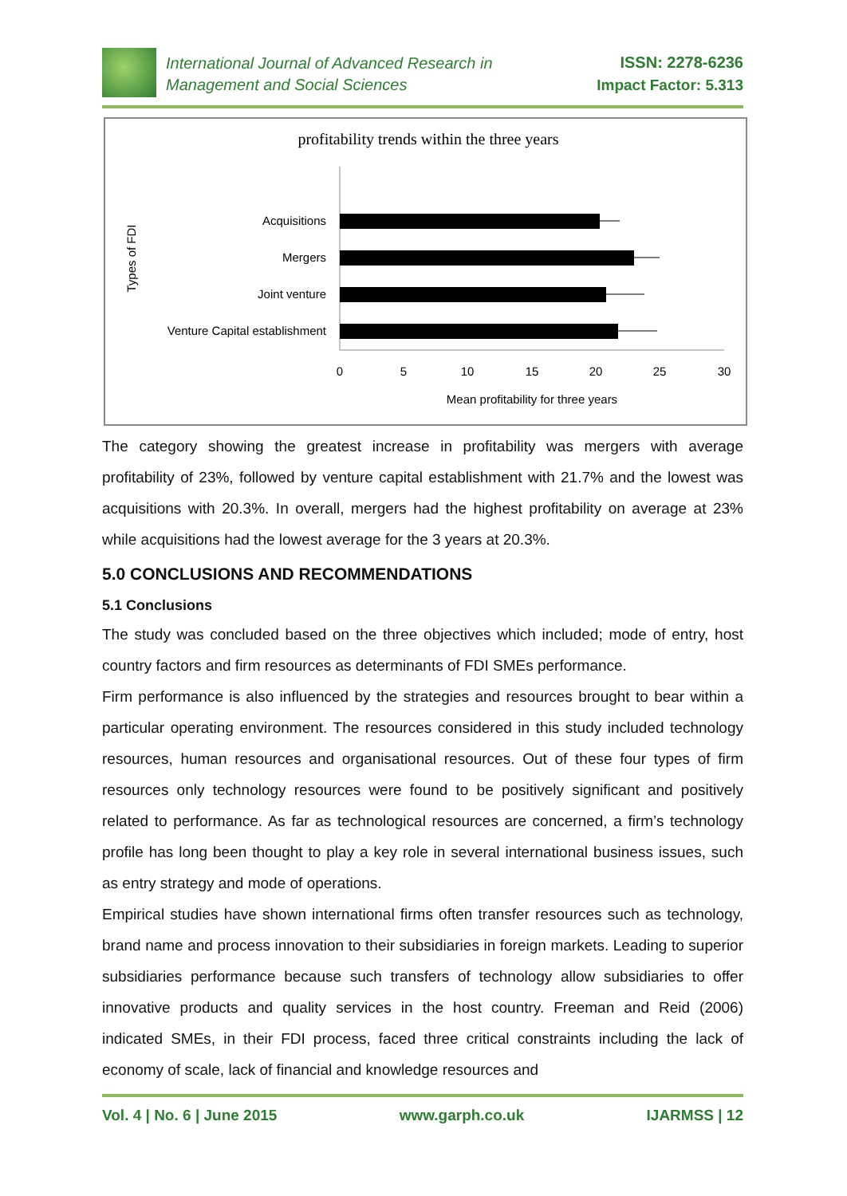International Journal of Advanced Research in
Management and Social Sciences
ISSN: 2278-6236
Impact Factor: 5.313
profitability trends within the three years
Types of FDI
Acquisitions
Mergers
Joint venture
Venture Capital establishment
0
5
10
15
20
25
30
Mean profitability for three years
The category showing the greatest increase in profitability was mergers with average profitability of 23%, followed by venture capital establishment with 21.7% and the lowest was acquisitions with 20.3%. In overall, mergers had the highest profitability on average at 23% while acquisitions had the lowest average for the 3 years at 20.3%.
5.0 CONCLUSIONS AND RECOMMENDATIONS
5.1 Conclusions
The study was concluded based on the three objectives which included; mode of entry, host country factors and firm resources as determinants of FDI SMEs performance.
Firm performance is also influenced by the strategies and resources brought to bear within a particular operating environment. The resources considered in this study included technology resources, human resources and organisational resources. Out of these four types of firm resources only technology resources were found to be positively significant and positively related to performance. As far as technological resources are concerned, a firm’s technology profile has long been thought to play a key role in several international business issues, such as entry strategy and mode of operations.
Empirical studies have shown international firms often transfer resources such as technology, brand name and process innovation to their subsidiaries in foreign markets. Leading to superior subsidiaries performance because such transfers of technology allow subsidiaries to offer innovative products and quality services in the host country. Freeman and Reid (2006) indicated SMEs, in their FDI process, faced three critical constraints including the lack of economy of scale, lack of financial and knowledge resources and
Vol. 4 | No. 6 | June 2015 www.garph.co.uk IJARMSS | 12